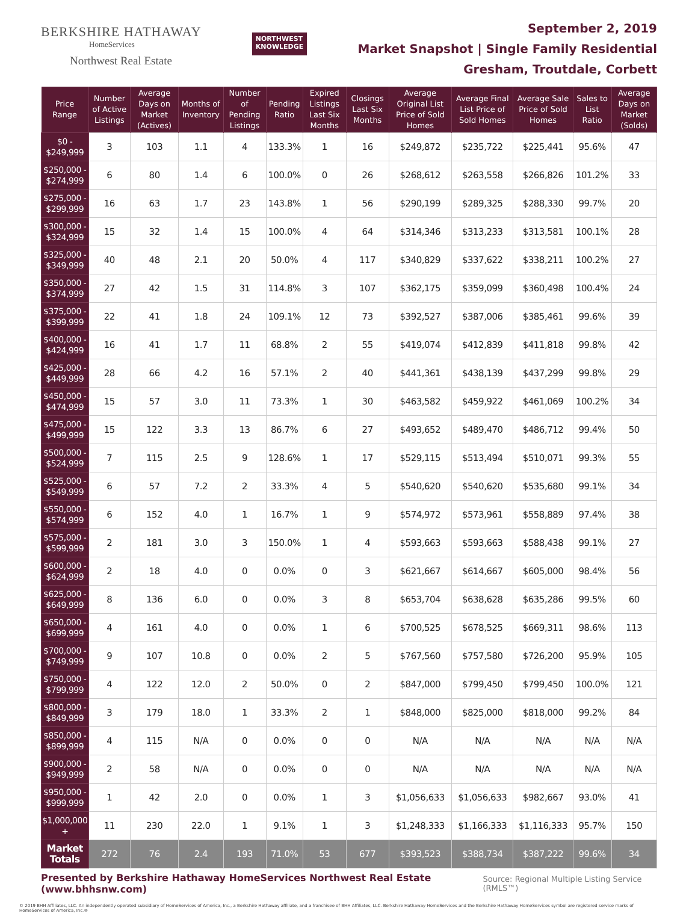BERKSHIRE HATHAWAY
HomeServices
Northwest Real Estate
NORTHWEST
KNOWLEDGE
September 2, 2019
Market Snapshot | Single Family Residential
Gresham, Troutdale, Corbett
| Price Range | Number of Active Listings | Average Days on Market (Actives) | Months of Inventory | Number of Pending Listings | Pending Ratio | Expired Listings Last Six Months | Closings Last Six Months | Average Original List Price of Sold Homes | Average Final List Price of Sold Homes | Average Sale Price of Sold Homes | Sales to List Ratio | Average Days on Market (Solds) |
| --- | --- | --- | --- | --- | --- | --- | --- | --- | --- | --- | --- | --- |
| $0 - $249,999 | 3 | 103 | 1.1 | 4 | 133.3% | 1 | 16 | $249,872 | $235,722 | $225,441 | 95.6% | 47 |
| $250,000 - $274,999 | 6 | 80 | 1.4 | 6 | 100.0% | 0 | 26 | $268,612 | $263,558 | $266,826 | 101.2% | 33 |
| $275,000 - $299,999 | 16 | 63 | 1.7 | 23 | 143.8% | 1 | 56 | $290,199 | $289,325 | $288,330 | 99.7% | 20 |
| $300,000 - $324,999 | 15 | 32 | 1.4 | 15 | 100.0% | 4 | 64 | $314,346 | $313,233 | $313,581 | 100.1% | 28 |
| $325,000 - $349,999 | 40 | 48 | 2.1 | 20 | 50.0% | 4 | 117 | $340,829 | $337,622 | $338,211 | 100.2% | 27 |
| $350,000 - $374,999 | 27 | 42 | 1.5 | 31 | 114.8% | 3 | 107 | $362,175 | $359,099 | $360,498 | 100.4% | 24 |
| $375,000 - $399,999 | 22 | 41 | 1.8 | 24 | 109.1% | 12 | 73 | $392,527 | $387,006 | $385,461 | 99.6% | 39 |
| $400,000 - $424,999 | 16 | 41 | 1.7 | 11 | 68.8% | 2 | 55 | $419,074 | $412,839 | $411,818 | 99.8% | 42 |
| $425,000 - $449,999 | 28 | 66 | 4.2 | 16 | 57.1% | 2 | 40 | $441,361 | $438,139 | $437,299 | 99.8% | 29 |
| $450,000 - $474,999 | 15 | 57 | 3.0 | 11 | 73.3% | 1 | 30 | $463,582 | $459,922 | $461,069 | 100.2% | 34 |
| $475,000 - $499,999 | 15 | 122 | 3.3 | 13 | 86.7% | 6 | 27 | $493,652 | $489,470 | $486,712 | 99.4% | 50 |
| $500,000 - $524,999 | 7 | 115 | 2.5 | 9 | 128.6% | 1 | 17 | $529,115 | $513,494 | $510,071 | 99.3% | 55 |
| $525,000 - $549,999 | 6 | 57 | 7.2 | 2 | 33.3% | 4 | 5 | $540,620 | $540,620 | $535,680 | 99.1% | 34 |
| $550,000 - $574,999 | 6 | 152 | 4.0 | 1 | 16.7% | 1 | 9 | $574,972 | $573,961 | $558,889 | 97.4% | 38 |
| $575,000 - $599,999 | 2 | 181 | 3.0 | 3 | 150.0% | 1 | 4 | $593,663 | $593,663 | $588,438 | 99.1% | 27 |
| $600,000 - $624,999 | 2 | 18 | 4.0 | 0 | 0.0% | 0 | 3 | $621,667 | $614,667 | $605,000 | 98.4% | 56 |
| $625,000 - $649,999 | 8 | 136 | 6.0 | 0 | 0.0% | 3 | 8 | $653,704 | $638,628 | $635,286 | 99.5% | 60 |
| $650,000 - $699,999 | 4 | 161 | 4.0 | 0 | 0.0% | 1 | 6 | $700,525 | $678,525 | $669,311 | 98.6% | 113 |
| $700,000 - $749,999 | 9 | 107 | 10.8 | 0 | 0.0% | 2 | 5 | $767,560 | $757,580 | $726,200 | 95.9% | 105 |
| $750,000 - $799,999 | 4 | 122 | 12.0 | 2 | 50.0% | 0 | 2 | $847,000 | $799,450 | $799,450 | 100.0% | 121 |
| $800,000 - $849,999 | 3 | 179 | 18.0 | 1 | 33.3% | 2 | 1 | $848,000 | $825,000 | $818,000 | 99.2% | 84 |
| $850,000 - $899,999 | 4 | 115 | N/A | 0 | 0.0% | 0 | 0 | N/A | N/A | N/A | N/A | N/A |
| $900,000 - $949,999 | 2 | 58 | N/A | 0 | 0.0% | 0 | 0 | N/A | N/A | N/A | N/A | N/A |
| $950,000 - $999,999 | 1 | 42 | 2.0 | 0 | 0.0% | 1 | 3 | $1,056,633 | $1,056,633 | $982,667 | 93.0% | 41 |
| $1,000,000 + | 11 | 230 | 22.0 | 1 | 9.1% | 1 | 3 | $1,248,333 | $1,166,333 | $1,116,333 | 95.7% | 150 |
| Market Totals | 272 | 76 | 2.4 | 193 | 71.0% | 53 | 677 | $393,523 | $388,734 | $387,222 | 99.6% | 34 |
Presented by Berkshire Hathaway HomeServices Northwest Real Estate (www.bhhsnw.com) Source: Regional Multiple Listing Service (RMLS™)
© 2019 BHH Affiliates, LLC. An independently operated subsidiary of HomeServices of America, Inc., a Berkshire Hathaway affiliate, and a franchisee of BHH Affiliates, LLC. Berkshire Hathaway HomeServices and the Berkshire Hathaway HomeServices symbol are registered service marks of HomeServices of America, Inc.®